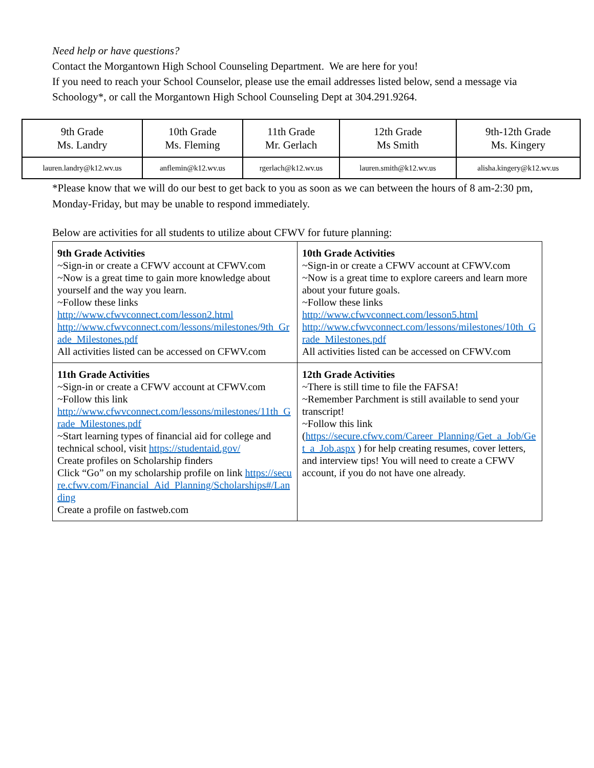Need help or have questions?
Contact the Morgantown High School Counseling Department. We are here for you!
If you need to reach your School Counselor, please use the email addresses listed below, send a message via Schoology*, or call the Morgantown High School Counseling Dept at 304.291.9264.
| 9th Grade Ms. Landry | 10th Grade Ms. Fleming | 11th Grade Mr. Gerlach | 12th Grade Ms Smith | 9th-12th Grade Ms. Kingery |
| lauren.landry@k12.wv.us | anflemin@k12.wv.us | rgerlach@k12.wv.us | lauren.smith@k12.wv.us | alisha.kingery@k12.wv.us |
*Please know that we will do our best to get back to you as soon as we can between the hours of 8 am-2:30 pm, Monday-Friday, but may be unable to respond immediately.
Below are activities for all students to utilize about CFWV for future planning:
| 9th Grade Activities ~Sign-in or create a CFWV account at CFWV.com ~Now is a great time to gain more knowledge about yourself and the way you learn. ~Follow these links http://www.cfwvconnect.com/lesson2.html http://www.cfwvconnect.com/lessons/milestones/9th_Grade_Milestones.pdf All activities listed can be accessed on CFWV.com | 10th Grade Activities ~Sign-in or create a CFWV account at CFWV.com ~Now is a great time to explore careers and learn more about your future goals. ~Follow these links http://www.cfwvconnect.com/lesson5.html http://www.cfwvconnect.com/lessons/milestones/10th_Grade_Milestones.pdf All activities listed can be accessed on CFWV.com |
| 11th Grade Activities ~Sign-in or create a CFWV account at CFWV.com ~Follow this link http://www.cfwvconnect.com/lessons/milestones/11th_Grade_Milestones.pdf ~Start learning types of financial aid for college and technical school, visit https://studentaid.gov/ Create profiles on Scholarship finders Click “Go” on my scholarship profile on link https://secure.cfwv.com/Financial_Aid_Planning/Scholarships#/Landing Create a profile on fastweb.com | 12th Grade Activities ~There is still time to file the FAFSA! ~Remember Parchment is still available to send your transcript! ~Follow this link ( https://secure.cfwv.com/Career_Planning/Get_a_Job/Get_a_Job.aspx ) for help creating resumes, cover letters, and interview tips! You will need to create a CFWV account, if you do not have one already. |